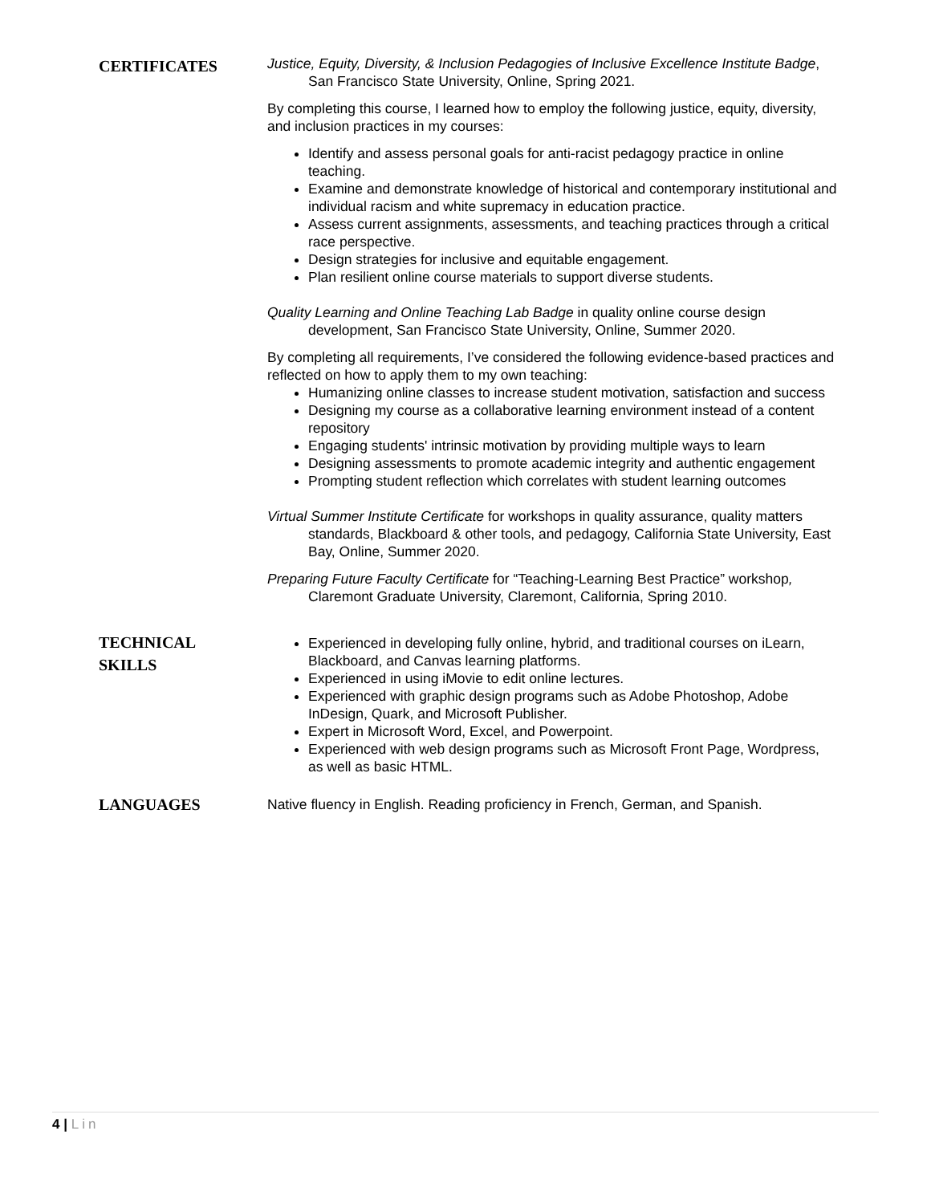CERTIFICATES
Justice, Equity, Diversity, & Inclusion Pedagogies of Inclusive Excellence Institute Badge, San Francisco State University, Online, Spring 2021.
By completing this course, I learned how to employ the following justice, equity, diversity, and inclusion practices in my courses:
Identify and assess personal goals for anti-racist pedagogy practice in online teaching.
Examine and demonstrate knowledge of historical and contemporary institutional and individual racism and white supremacy in education practice.
Assess current assignments, assessments, and teaching practices through a critical race perspective.
Design strategies for inclusive and equitable engagement.
Plan resilient online course materials to support diverse students.
Quality Learning and Online Teaching Lab Badge in quality online course design development, San Francisco State University, Online, Summer 2020.
By completing all requirements, I’ve considered the following evidence-based practices and reflected on how to apply them to my own teaching:
Humanizing online classes to increase student motivation, satisfaction and success
Designing my course as a collaborative learning environment instead of a content repository
Engaging students' intrinsic motivation by providing multiple ways to learn
Designing assessments to promote academic integrity and authentic engagement
Prompting student reflection which correlates with student learning outcomes
Virtual Summer Institute Certificate for workshops in quality assurance, quality matters standards, Blackboard & other tools, and pedagogy, California State University, East Bay, Online, Summer 2020.
Preparing Future Faculty Certificate for “Teaching-Learning Best Practice” workshop, Claremont Graduate University, Claremont, California, Spring 2010.
TECHNICAL
SKILLS
Experienced in developing fully online, hybrid, and traditional courses on iLearn, Blackboard, and Canvas learning platforms.
Experienced in using iMovie to edit online lectures.
Experienced with graphic design programs such as Adobe Photoshop, Adobe InDesign, Quark, and Microsoft Publisher.
Expert in Microsoft Word, Excel, and Powerpoint.
Experienced with web design programs such as Microsoft Front Page, Wordpress, as well as basic HTML.
LANGUAGES
Native fluency in English. Reading proficiency in French, German, and Spanish.
4 | Lin